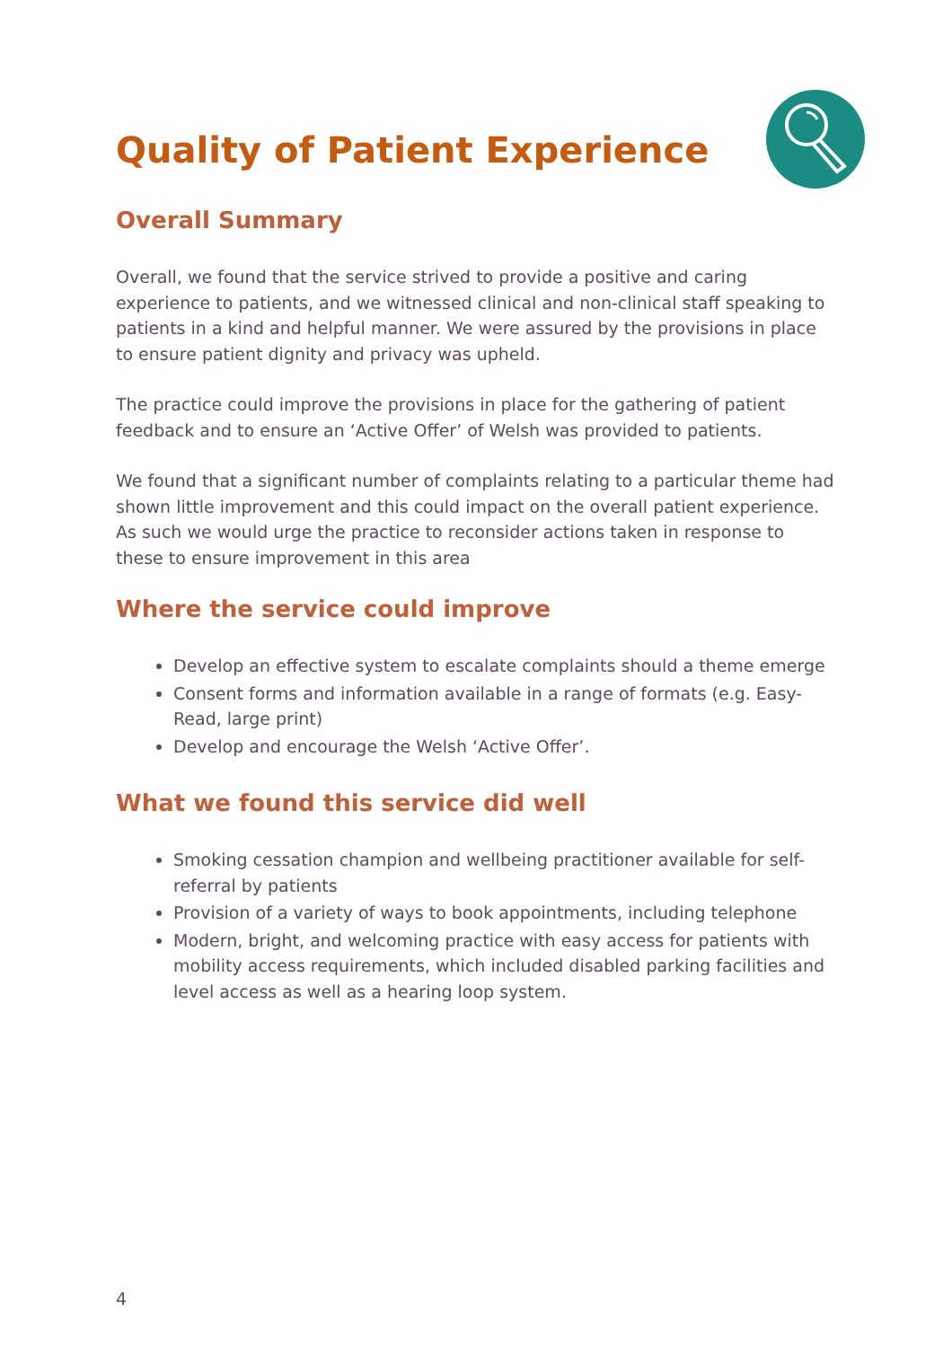Quality of Patient Experience
Overall Summary
Overall, we found that the service strived to provide a positive and caring experience to patients, and we witnessed clinical and non-clinical staff speaking to patients in a kind and helpful manner. We were assured by the provisions in place to ensure patient dignity and privacy was upheld.
The practice could improve the provisions in place for the gathering of patient feedback and to ensure an ‘Active Offer’ of Welsh was provided to patients.
We found that a significant number of complaints relating to a particular theme had shown little improvement and this could impact on the overall patient experience. As such we would urge the practice to reconsider actions taken in response to these to ensure improvement in this area
Where the service could improve
Develop an effective system to escalate complaints should a theme emerge
Consent forms and information available in a range of formats (e.g. Easy-Read, large print)
Develop and encourage the Welsh ‘Active Offer’.
What we found this service did well
Smoking cessation champion and wellbeing practitioner available for self-referral by patients
Provision of a variety of ways to book appointments, including telephone
Modern, bright, and welcoming practice with easy access for patients with mobility access requirements, which included disabled parking facilities and level access as well as a hearing loop system.
4